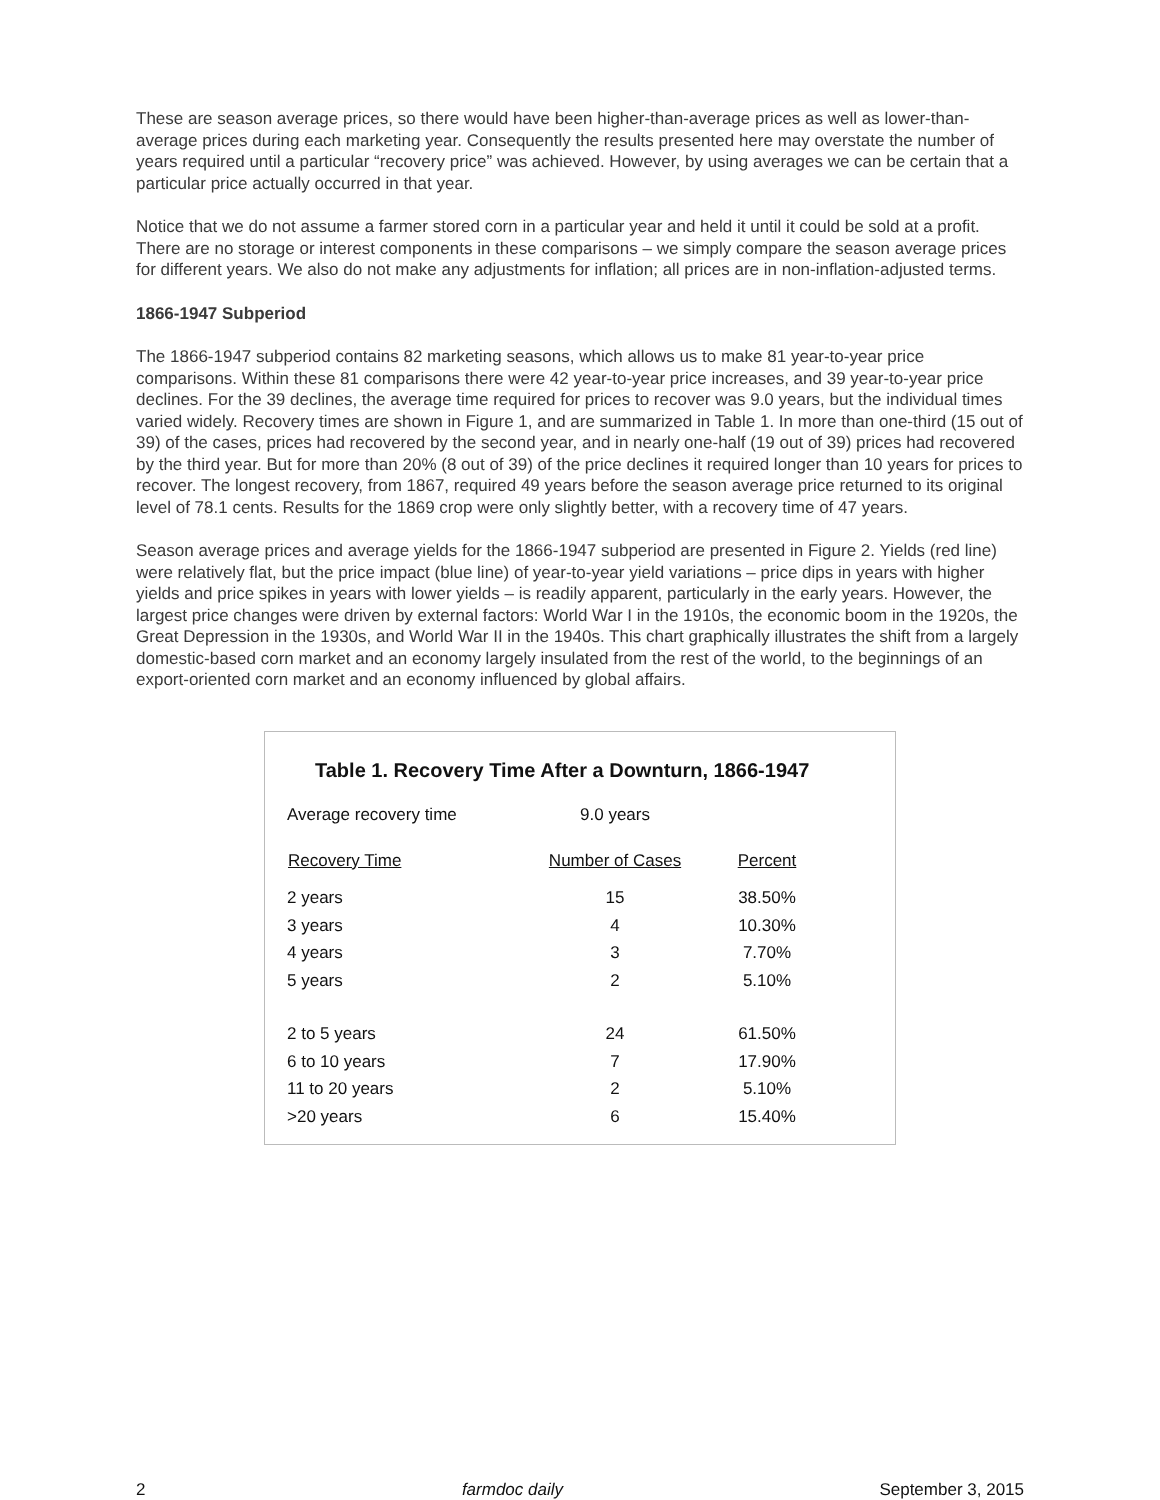These are season average prices, so there would have been higher-than-average prices as well as lower-than-average prices during each marketing year. Consequently the results presented here may overstate the number of years required until a particular “recovery price” was achieved. However, by using averages we can be certain that a particular price actually occurred in that year.
Notice that we do not assume a farmer stored corn in a particular year and held it until it could be sold at a profit. There are no storage or interest components in these comparisons – we simply compare the season average prices for different years. We also do not make any adjustments for inflation; all prices are in non-inflation-adjusted terms.
1866-1947 Subperiod
The 1866-1947 subperiod contains 82 marketing seasons, which allows us to make 81 year-to-year price comparisons. Within these 81 comparisons there were 42 year-to-year price increases, and 39 year-to-year price declines. For the 39 declines, the average time required for prices to recover was 9.0 years, but the individual times varied widely. Recovery times are shown in Figure 1, and are summarized in Table 1. In more than one-third (15 out of 39) of the cases, prices had recovered by the second year, and in nearly one-half (19 out of 39) prices had recovered by the third year. But for more than 20% (8 out of 39) of the price declines it required longer than 10 years for prices to recover. The longest recovery, from 1867, required 49 years before the season average price returned to its original level of 78.1 cents. Results for the 1869 crop were only slightly better, with a recovery time of 47 years.
Season average prices and average yields for the 1866-1947 subperiod are presented in Figure 2. Yields (red line) were relatively flat, but the price impact (blue line) of year-to-year yield variations – price dips in years with higher yields and price spikes in years with lower yields – is readily apparent, particularly in the early years. However, the largest price changes were driven by external factors: World War I in the 1910s, the economic boom in the 1920s, the Great Depression in the 1930s, and World War II in the 1940s. This chart graphically illustrates the shift from a largely domestic-based corn market and an economy largely insulated from the rest of the world, to the beginnings of an export-oriented corn market and an economy influenced by global affairs.
Table 1. Recovery Time After a Downturn, 1866-1947
| Average recovery time | 9.0 years | |
| Recovery Time | Number of Cases | Percent |
| 2 years | 15 | 38.50% |
| 3 years | 4 | 10.30% |
| 4 years | 3 | 7.70% |
| 5 years | 2 | 5.10% |
| 2 to 5 years | 24 | 61.50% |
| 6 to 10 years | 7 | 17.90% |
| 11 to 20 years | 2 | 5.10% |
| >20 years | 6 | 15.40% |
2 farmdoc daily September 3, 2015